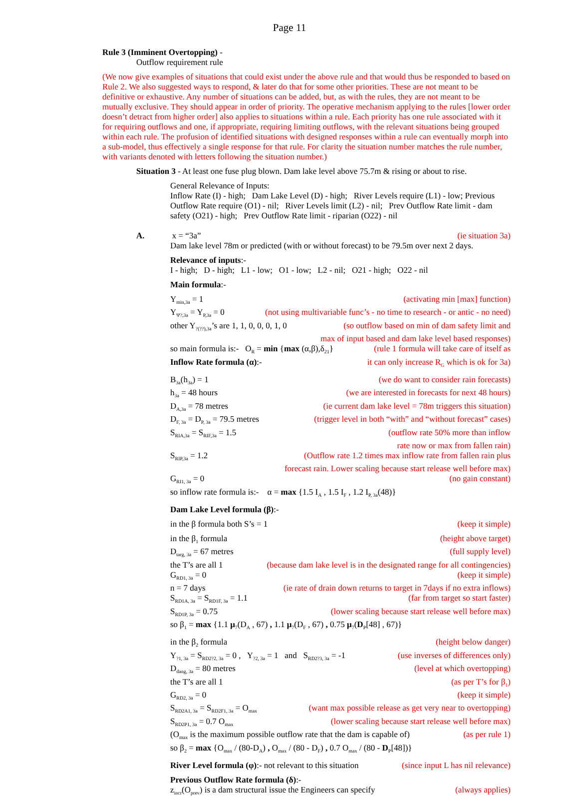Page 11
Rule 3 (Imminent Overtopping) -
Outflow requirement rule
(We now give examples of situations that could exist under the above rule and that would thus be responded to based on Rule 2. We also suggested ways to respond, & later do that for some other priorities. These are not meant to be definitive or exhaustive. Any number of situations can be added, but, as with the rules, they are not meant to be mutually exclusive. They should appear in order of priority. The operative mechanism applying to the rules [lower order doesn’t detract from higher order] also applies to situations within a rule. Each priority has one rule associated with it for requiring outflows and one, if appropriate, requiring limiting outflows, with the relevant situations being grouped within each rule. The profusion of identified situations with designed responses within a rule can eventually morph into a sub-model, thus effectively a single response for that rule. For clarity the situation number matches the rule number, with variants denoted with letters following the situation number.)
Situation 3 - At least one fuse plug blown. Dam lake level above 75.7m & rising or about to rise.
General Relevance of Inputs:
Inflow Rate (I) - high; Dam Lake Level (D) - high; River Levels require (L1) - low; Previous Outflow Rate require (O1) - nil; River Levels limit (L2) - nil; Prev Outflow Rate limit - dam safety (O21) - high; Prev Outflow Rate limit - riparian (O22) - nil
A. x = “3a” (ie situation 3a)
Dam lake level 78m or predicted (with or without forecast) to be 79.5m over next 2 days.
Relevance of inputs:-
I - high; D - high; L1 - low; O1 - low; L2 - nil; O21 - high; O22 - nil
Main formula:-
Y<sub>min,3a</sub> = 1 (activating min [max] function)
Y<sub>Ψ?,3a</sub> = Y<sub>P,3a</sub> = 0 (not using multivariable func’s - no time to research - or antic - no need)
other Y<sub>?(??),3a</sub>’s are 1, 1, 0, 0, 0, 1, 0 (so outflow based on min of dam safety limit and
max of input based and dam lake level based responses)
so main formula is:- O<sub>R</sub> = min {max (α,β),δ<sub>21</sub>} (rule 1 formula will take care of itself as
Inflow Rate formula (α):- it can only increase R<sub>G</sub> which is ok for 3a)
B<sub>3a</sub>(h<sub>3a</sub>) = 1 (we do want to consider rain forecasts)
h<sub>3a</sub> = 48 hours (we are interested in forecasts for next 48 hours)
D<sub>A,3a</sub> = 78 metres (ie current dam lake level = 78m triggers this situation)
D<sub>F, 3a</sub> = D<sub>P, 3a</sub> = 79.5 metres (trigger level in both “with” and “without forecast” cases)
S<sub>RIA,3a</sub> = S<sub>RIF,3a</sub> = 1.5 (outflow rate 50% more than inflow
rate now or max from fallen rain)
S<sub>RIP,3a</sub> = 1.2 (Outflow rate 1.2 times max inflow rate from fallen rain plus
forecast rain. Lower scaling because start release well before max)
G<sub>RI1, 3a</sub> = 0 (no gain constant)
so inflow rate formula is:- α = max {1.5 I<sub>A</sub> , 1.5 I<sub>F</sub> , 1.2 I<sub>P, 3a</sub>(48)}
Dam Lake Level formula (β):-
in the β formula both S’s = 1 (keep it simple)
in the β<sub>1</sub> formula (height above target)
D<sub>targ, 3a</sub> = 67 metres (full supply level)
the T’s are all 1 (because dam lake level is in the designated range for all contingencies)
G<sub>RD1, 3a</sub> = 0 (keep it simple)
n = 7 days (ie rate of drain down returns to target in 7days if no extra inflows)
S<sub>RD1A, 3a</sub> = S<sub>RD1F, 3a</sub> = 1.1 (far from target so start faster)
S<sub>RD1P, 3a</sub> = 0.75 (lower scaling because start release well before max)
so β<sub>1</sub> = max {1.1 μ<sub>7</sub>(D<sub>A</sub> , 67) , 1.1 μ<sub>7</sub>(D<sub>F</sub> , 67) , 0.75 μ<sub>7</sub>(D<sub>P</sub>[48] , 67)}
in the β<sub>2</sub> formula (height below danger)
Y<sub>?1, 3a</sub> = S<sub>RD2?2, 3a</sub> = 0 , Y<sub>?2, 3a</sub> = 1 and S<sub>RD2?3, 3a</sub> = -1 (use inverses of differences only)
D<sub>dang, 3a</sub> = 80 metres (level at which overtopping)
the T’s are all 1 (as per T’s for β<sub>1</sub>)
G<sub>RD2, 3a</sub> = 0 (keep it simple)
S<sub>RD2A1, 3a</sub> = S<sub>RD2F1, 3a</sub> = O<sub>max</sub> (want max possible release as get very near to overtopping)
S<sub>RD2P1, 3a</sub> = 0.7 O<sub>max</sub> (lower scaling because start release well before max)
(O<sub>max</sub> is the maximum possible outflow rate that the dam is capable of) (as per rule 1)
so β<sub>2</sub> = max {O<sub>max</sub> / (80-D<sub>A</sub>) , O<sub>max</sub> / (80 - D<sub>F</sub>) , 0.7 O<sub>max</sub> / (80 - D<sub>P</sub>[48])}
River Level formula (φ):- not relevant to this situation (since input L has nil relevance)
Previous Outflow Rate formula (δ):-
z<sub>incr</sub>(O<sub>prev</sub>) is a dam structural issue the Engineers can specify (always applies)